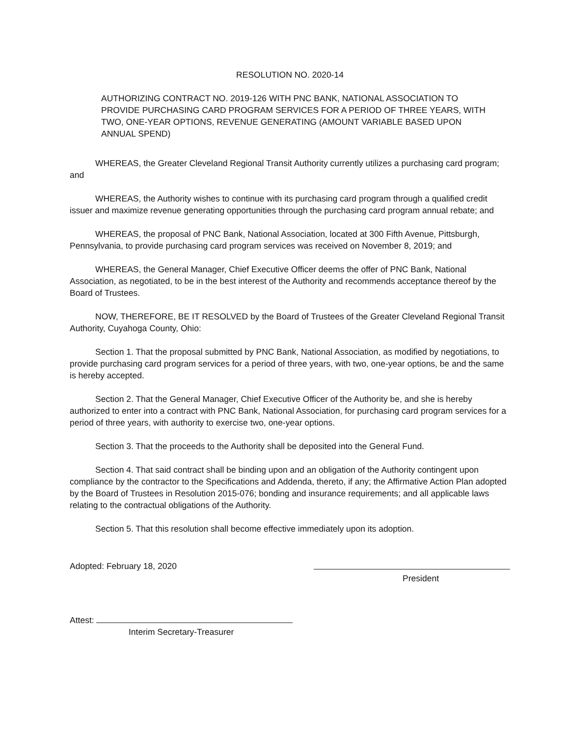RESOLUTION NO. 2020-14
AUTHORIZING CONTRACT NO. 2019-126 WITH PNC BANK, NATIONAL ASSOCIATION TO PROVIDE PURCHASING CARD PROGRAM SERVICES FOR A PERIOD OF THREE YEARS, WITH TWO, ONE-YEAR OPTIONS, REVENUE GENERATING (AMOUNT VARIABLE BASED UPON ANNUAL SPEND)
WHEREAS, the Greater Cleveland Regional Transit Authority currently utilizes a purchasing card program; and
WHEREAS, the Authority wishes to continue with its purchasing card program through a qualified credit issuer and maximize revenue generating opportunities through the purchasing card program annual rebate; and
WHEREAS, the proposal of PNC Bank, National Association, located at 300 Fifth Avenue, Pittsburgh, Pennsylvania, to provide purchasing card program services was received on November 8, 2019; and
WHEREAS, the General Manager, Chief Executive Officer deems the offer of PNC Bank, National Association, as negotiated, to be in the best interest of the Authority and recommends acceptance thereof by the Board of Trustees.
NOW, THEREFORE, BE IT RESOLVED by the Board of Trustees of the Greater Cleveland Regional Transit Authority, Cuyahoga County, Ohio:
Section 1. That the proposal submitted by PNC Bank, National Association, as modified by negotiations, to provide purchasing card program services for a period of three years, with two, one-year options, be and the same is hereby accepted.
Section 2. That the General Manager, Chief Executive Officer of the Authority be, and she is hereby authorized to enter into a contract with PNC Bank, National Association, for purchasing card program services for a period of three years, with authority to exercise two, one-year options.
Section 3. That the proceeds to the Authority shall be deposited into the General Fund.
Section 4. That said contract shall be binding upon and an obligation of the Authority contingent upon compliance by the contractor to the Specifications and Addenda, thereto, if any; the Affirmative Action Plan adopted by the Board of Trustees in Resolution 2015-076; bonding and insurance requirements; and all applicable laws relating to the contractual obligations of the Authority.
Section 5. That this resolution shall become effective immediately upon its adoption.
Adopted: February 18, 2020
President
Attest:
Interim Secretary-Treasurer